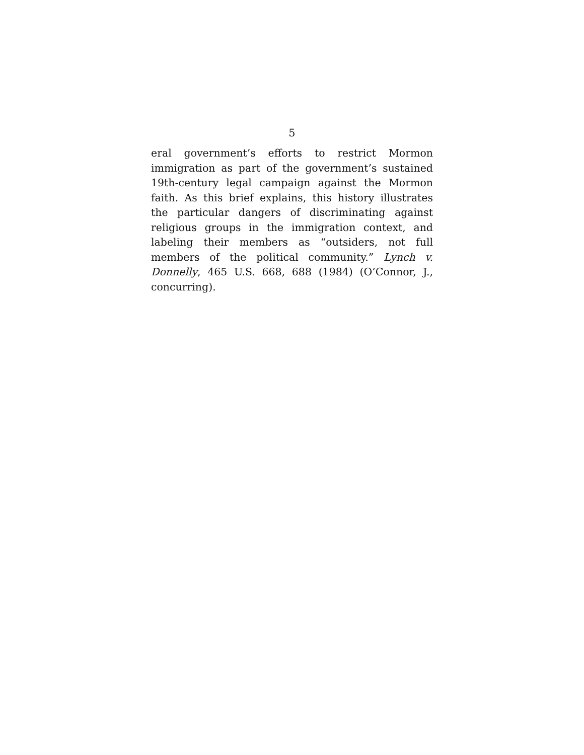5
eral government’s efforts to restrict Mormon immigration as part of the government’s sustained 19th-century legal campaign against the Mormon faith. As this brief explains, this history illustrates the particular dangers of discriminating against religious groups in the immigration context, and labeling their members as “outsiders, not full members of the political community.” Lynch v. Donnelly, 465 U.S. 668, 688 (1984) (O’Connor, J., concurring).